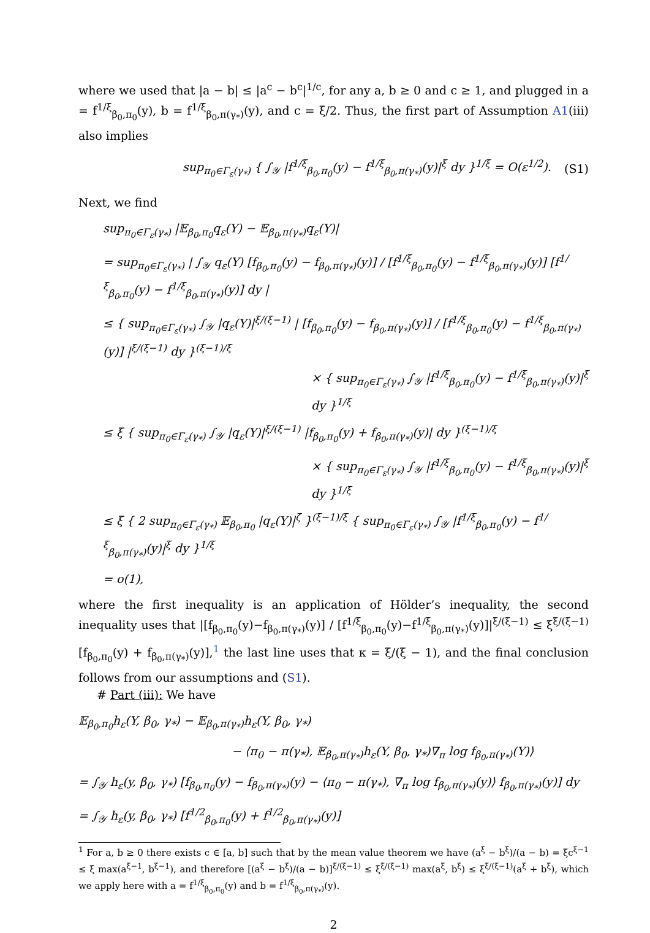where we used that |a − b| ≤ |a<sup>c</sup> − b<sup>c</sup>|<sup>1/c</sup>, for any a, b ≥ 0 and c ≥ 1, and plugged in a = f<sup>1/ξ</sup><sub>β<sub>0</sub>,π<sub>0</sub></sub>(y), b = f<sup>1/ξ</sup><sub>β<sub>0</sub>,π(γ<sub>*</sub>)</sub>(y), and c = ξ/2. Thus, the first part of Assumption A1(iii) also implies
sup<sub>π<sub>0</sub>∈Γ<sub>ε</sub>(γ<sub>*</sub>)</sub> { ∫<sub>𝒴</sub> |f<sup>1/ξ</sup><sub>β<sub>0</sub>,π<sub>0</sub></sub>(y) − f<sup>1/ξ</sup><sub>β<sub>0</sub>,π(γ<sub>*</sub>)</sub>(y)|<sup>ξ</sup> dy }<sup>1/ξ</sup> = O(ε<sup>1/2</sup>). (S1)
Next, we find
sup<sub>π<sub>0</sub>∈Γ<sub>ε</sub>(γ<sub>*</sub>)</sub> |𝔼<sub>β<sub>0</sub>,π<sub>0</sub></sub>q<sub>ε</sub>(Y) − 𝔼<sub>β<sub>0</sub>,π(γ<sub>*</sub>)</sub>q<sub>ε</sub>(Y)|
= sup<sub>π<sub>0</sub>∈Γ<sub>ε</sub>(γ<sub>*</sub>)</sub> | ∫<sub>𝒴</sub> q<sub>ε</sub>(Y) [f<sub>β<sub>0</sub>,π<sub>0</sub></sub>(y) − f<sub>β<sub>0</sub>,π(γ<sub>*</sub>)</sub>(y)] / [f<sup>1/ξ</sup><sub>β<sub>0</sub>,π<sub>0</sub></sub>(y) − f<sup>1/ξ</sup><sub>β<sub>0</sub>,π(γ<sub>*</sub>)</sub>(y)] [f<sup>1/ξ</sup><sub>β<sub>0</sub>,π<sub>0</sub></sub>(y) − f<sup>1/ξ</sup><sub>β<sub>0</sub>,π(γ<sub>*</sub>)</sub>(y)] dy |
≤ { sup<sub>π<sub>0</sub>∈Γ<sub>ε</sub>(γ<sub>*</sub>)</sub> ∫<sub>𝒴</sub> |q<sub>ε</sub>(Y)|<sup>ξ/(ξ−1)</sup> | [f<sub>β<sub>0</sub>,π<sub>0</sub></sub>(y) − f<sub>β<sub>0</sub>,π(γ<sub>*</sub>)</sub>(y)] / [f<sup>1/ξ</sup><sub>β<sub>0</sub>,π<sub>0</sub></sub>(y) − f<sup>1/ξ</sup><sub>β<sub>0</sub>,π(γ<sub>*</sub>)</sub>(y)] |<sup>ξ/(ξ−1)</sup> dy }<sup>(ξ−1)/ξ</sup>
× { sup<sub>π<sub>0</sub>∈Γ<sub>ε</sub>(γ<sub>*</sub>)</sub> ∫<sub>𝒴</sub> |f<sup>1/ξ</sup><sub>β<sub>0</sub>,π<sub>0</sub></sub>(y) − f<sup>1/ξ</sup><sub>β<sub>0</sub>,π(γ<sub>*</sub>)</sub>(y)|<sup>ξ</sup> dy }<sup>1/ξ</sup>
≤ ξ { sup<sub>π<sub>0</sub>∈Γ<sub>ε</sub>(γ<sub>*</sub>)</sub> ∫<sub>𝒴</sub> |q<sub>ε</sub>(Y)|<sup>ξ/(ξ−1)</sup> |f<sub>β<sub>0</sub>,π<sub>0</sub></sub>(y) + f<sub>β<sub>0</sub>,π(γ<sub>*</sub>)</sub>(y)| dy }<sup>(ξ−1)/ξ</sup>
× { sup<sub>π<sub>0</sub>∈Γ<sub>ε</sub>(γ<sub>*</sub>)</sub> ∫<sub>𝒴</sub> |f<sup>1/ξ</sup><sub>β<sub>0</sub>,π<sub>0</sub></sub>(y) − f<sup>1/ξ</sup><sub>β<sub>0</sub>,π(γ<sub>*</sub>)</sub>(y)|<sup>ξ</sup> dy }<sup>1/ξ</sup>
≤ ξ { 2 sup<sub>π<sub>0</sub>∈Γ<sub>ε</sub>(γ<sub>*</sub>)</sub> 𝔼<sub>β<sub>0</sub>,π<sub>0</sub></sub> |q<sub>ε</sub>(Y)|<sup>ζ</sup> }<sup>(ξ−1)/ξ</sup> { sup<sub>π<sub>0</sub>∈Γ<sub>ε</sub>(γ<sub>*</sub>)</sub> ∫<sub>𝒴</sub> |f<sup>1/ξ</sup><sub>β<sub>0</sub>,π<sub>0</sub></sub>(y) − f<sup>1/ξ</sup><sub>β<sub>0</sub>,π(γ<sub>*</sub>)</sub>(y)|<sup>ξ</sup> dy }<sup>1/ξ</sup>
= o(1),
where the first inequality is an application of Hölder’s inequality, the second inequality uses that |[f<sub>β<sub>0</sub>,π<sub>0</sub></sub>(y)−f<sub>β<sub>0</sub>,π(γ<sub>*</sub>)</sub>(y)] / [f<sup>1/ξ</sup><sub>β<sub>0</sub>,π<sub>0</sub></sub>(y)−f<sup>1/ξ</sup><sub>β<sub>0</sub>,π(γ<sub>*</sub>)</sub>(y)]|<sup>ξ/(ξ−1)</sup> ≤ ξ<sup>ξ/(ξ−1)</sup> [f<sub>β<sub>0</sub>,π<sub>0</sub></sub>(y) + f<sub>β<sub>0</sub>,π(γ<sub>*</sub>)</sub>(y)],<sup>1</sup> the last line uses that κ = ξ/(ξ − 1), and the final conclusion follows from our assumptions and (S1).
# Part (iii): We have
𝔼<sub>β<sub>0</sub>,π<sub>0</sub></sub>h<sub>ε</sub>(Y, β<sub>0</sub>, γ<sub>*</sub>) − 𝔼<sub>β<sub>0</sub>,π(γ<sub>*</sub>)</sub>h<sub>ε</sub>(Y, β<sub>0</sub>, γ<sub>*</sub>)
− ⟨π<sub>0</sub> − π(γ<sub>*</sub>), 𝔼<sub>β<sub>0</sub>,π(γ<sub>*</sub>)</sub>h<sub>ε</sub>(Y, β<sub>0</sub>, γ<sub>*</sub>)∇<sub>π</sub> log f<sub>β<sub>0</sub>,π(γ<sub>*</sub>)</sub>(Y)⟩
= ∫<sub>𝒴</sub> h<sub>ε</sub>(y, β<sub>0</sub>, γ<sub>*</sub>) [f<sub>β<sub>0</sub>,π<sub>0</sub></sub>(y) − f<sub>β<sub>0</sub>,π(γ<sub>*</sub>)</sub>(y) − ⟨π<sub>0</sub> − π(γ<sub>*</sub>), ∇<sub>π</sub> log f<sub>β<sub>0</sub>,π(γ<sub>*</sub>)</sub>(y)⟩ f<sub>β<sub>0</sub>,π(γ<sub>*</sub>)</sub>(y)] dy
= ∫<sub>𝒴</sub> h<sub>ε</sub>(y, β<sub>0</sub>, γ<sub>*</sub>) [f<sup>1/2</sup><sub>β<sub>0</sub>,π<sub>0</sub></sub>(y) + f<sup>1/2</sup><sub>β<sub>0</sub>,π(γ<sub>*</sub>)</sub>(y)]
<sup>1</sup> For a, b ≥ 0 there exists c ∈ [a, b] such that by the mean value theorem we have (a<sup>ξ</sup> − b<sup>ξ</sup>)/(a − b) = ξc<sup>ξ−1</sup> ≤ ξ max(a<sup>ξ−1</sup>, b<sup>ξ−1</sup>), and therefore [(a<sup>ξ</sup> − b<sup>ξ</sup>)/(a − b)]<sup>ξ/(ξ−1)</sup> ≤ ξ<sup>ξ/(ξ−1)</sup> max(a<sup>ξ</sup>, b<sup>ξ</sup>) ≤ ξ<sup>ξ/(ξ−1)</sup>(a<sup>ξ</sup> + b<sup>ξ</sup>), which we apply here with a = f<sup>1/ξ</sup><sub>β<sub>0</sub>,π<sub>0</sub></sub>(y) and b = f<sup>1/ξ</sup><sub>β<sub>0</sub>,π(γ<sub>*</sub>)</sub>(y).
2